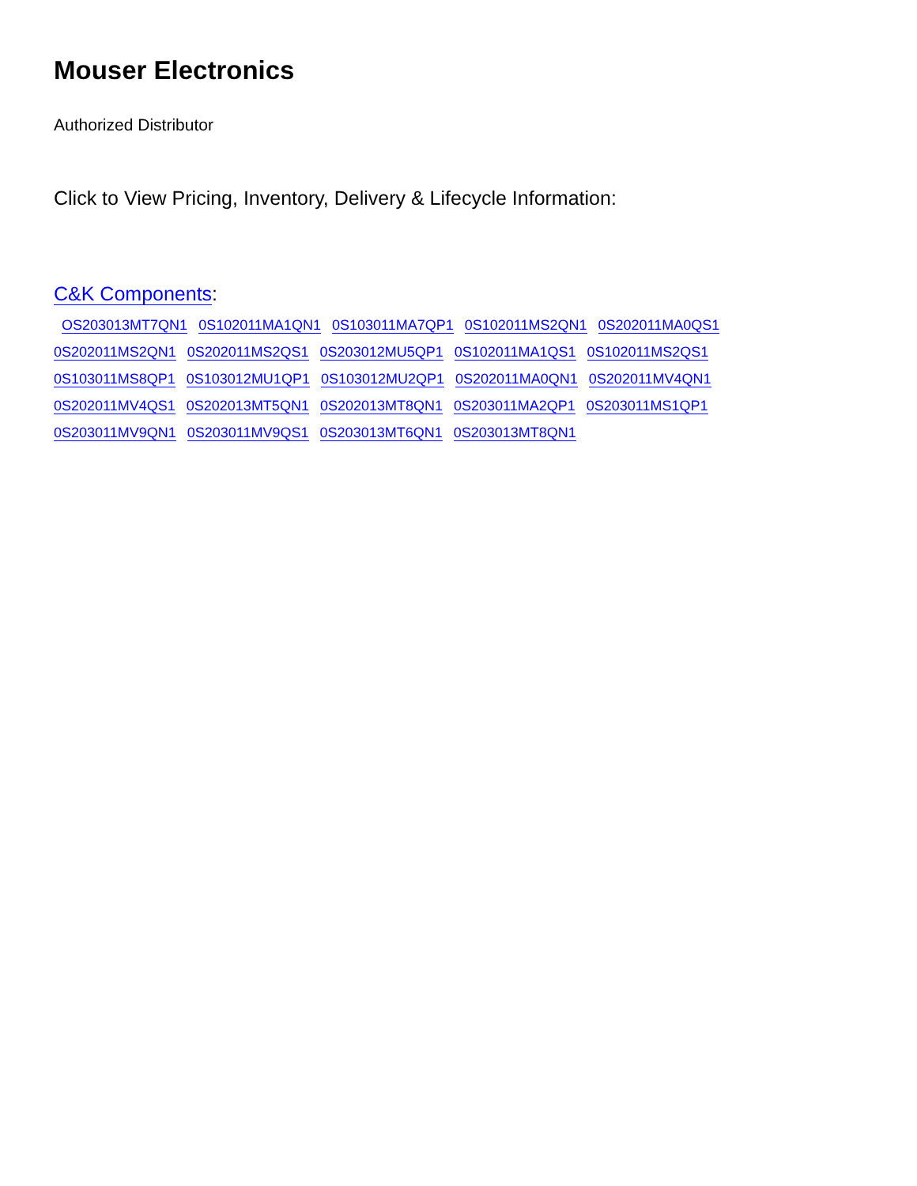Mouser Electronics
Authorized Distributor
Click to View Pricing, Inventory, Delivery & Lifecycle Information:
C&K Components:
OS203013MT7QN1 0S102011MA1QN1 0S103011MA7QP1 0S102011MS2QN1 0S202011MA0QS1
0S202011MS2QN1 0S202011MS2QS1 0S203012MU5QP1 0S102011MA1QS1 0S102011MS2QS1
0S103011MS8QP1 0S103012MU1QP1 0S103012MU2QP1 0S202011MA0QN1 0S202011MV4QN1
0S202011MV4QS1 0S202013MT5QN1 0S202013MT8QN1 0S203011MA2QP1 0S203011MS1QP1
0S203011MV9QN1 0S203011MV9QS1 0S203013MT6QN1 0S203013MT8QN1